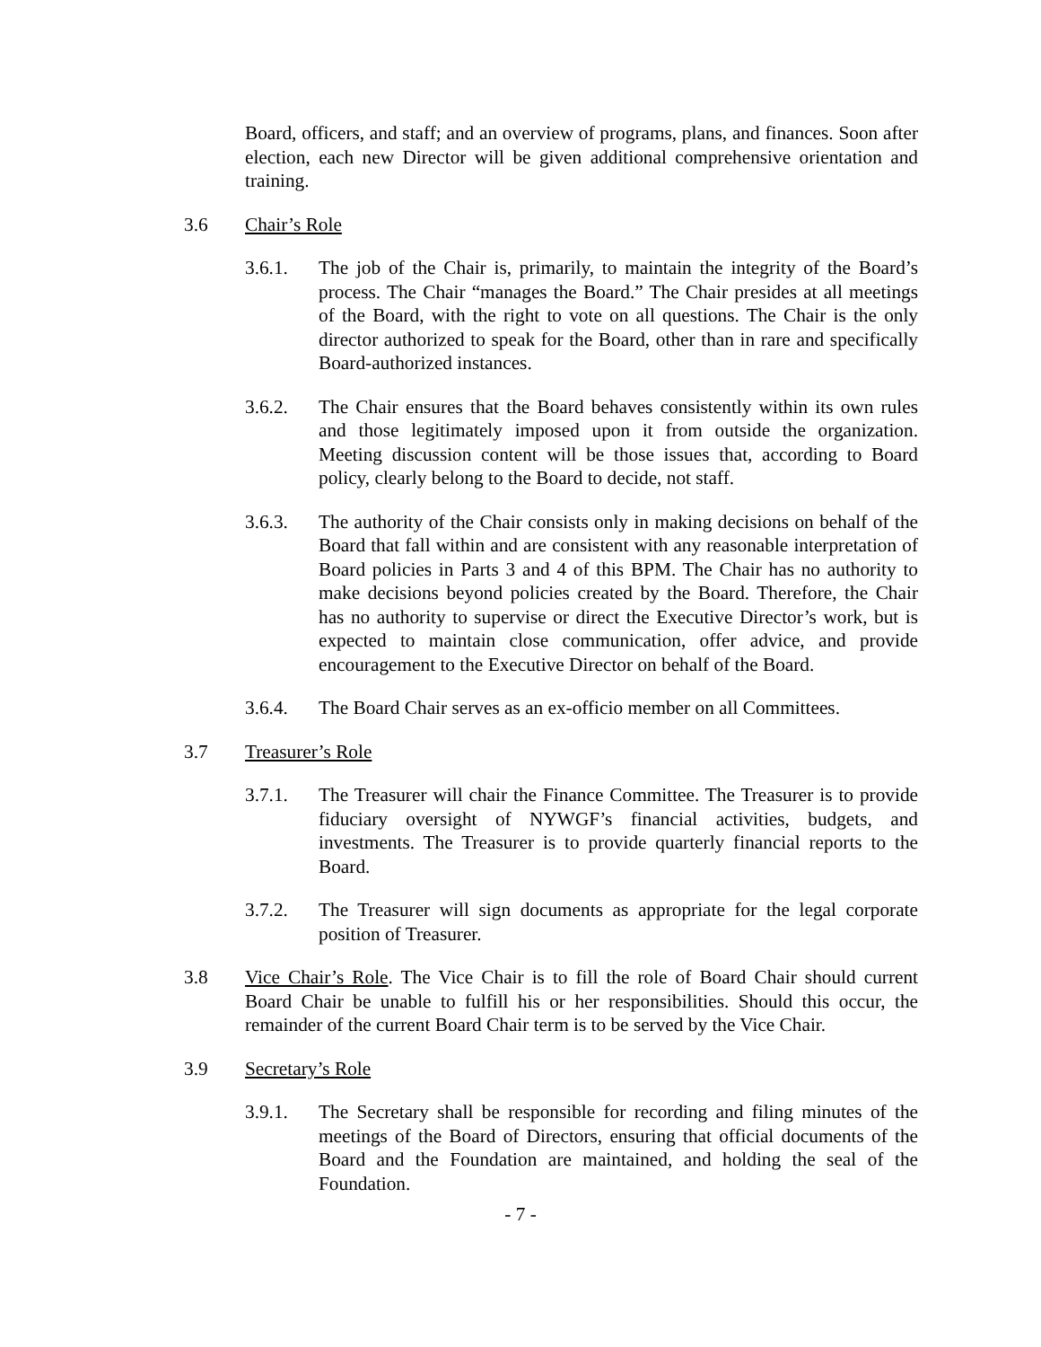Board, officers, and staff; and an overview of programs, plans, and finances. Soon after election, each new Director will be given additional comprehensive orientation and training.
3.6 Chair’s Role
3.6.1. The job of the Chair is, primarily, to maintain the integrity of the Board’s process. The Chair “manages the Board.” The Chair presides at all meetings of the Board, with the right to vote on all questions. The Chair is the only director authorized to speak for the Board, other than in rare and specifically Board-authorized instances.
3.6.2. The Chair ensures that the Board behaves consistently within its own rules and those legitimately imposed upon it from outside the organization. Meeting discussion content will be those issues that, according to Board policy, clearly belong to the Board to decide, not staff.
3.6.3. The authority of the Chair consists only in making decisions on behalf of the Board that fall within and are consistent with any reasonable interpretation of Board policies in Parts 3 and 4 of this BPM. The Chair has no authority to make decisions beyond policies created by the Board. Therefore, the Chair has no authority to supervise or direct the Executive Director’s work, but is expected to maintain close communication, offer advice, and provide encouragement to the Executive Director on behalf of the Board.
3.6.4. The Board Chair serves as an ex-officio member on all Committees.
3.7 Treasurer’s Role
3.7.1. The Treasurer will chair the Finance Committee. The Treasurer is to provide fiduciary oversight of NYWGF’s financial activities, budgets, and investments. The Treasurer is to provide quarterly financial reports to the Board.
3.7.2. The Treasurer will sign documents as appropriate for the legal corporate position of Treasurer.
3.8 Vice Chair’s Role. The Vice Chair is to fill the role of Board Chair should current Board Chair be unable to fulfill his or her responsibilities. Should this occur, the remainder of the current Board Chair term is to be served by the Vice Chair.
3.9 Secretary’s Role
3.9.1. The Secretary shall be responsible for recording and filing minutes of the meetings of the Board of Directors, ensuring that official documents of the Board and the Foundation are maintained, and holding the seal of the Foundation.
- 7 -